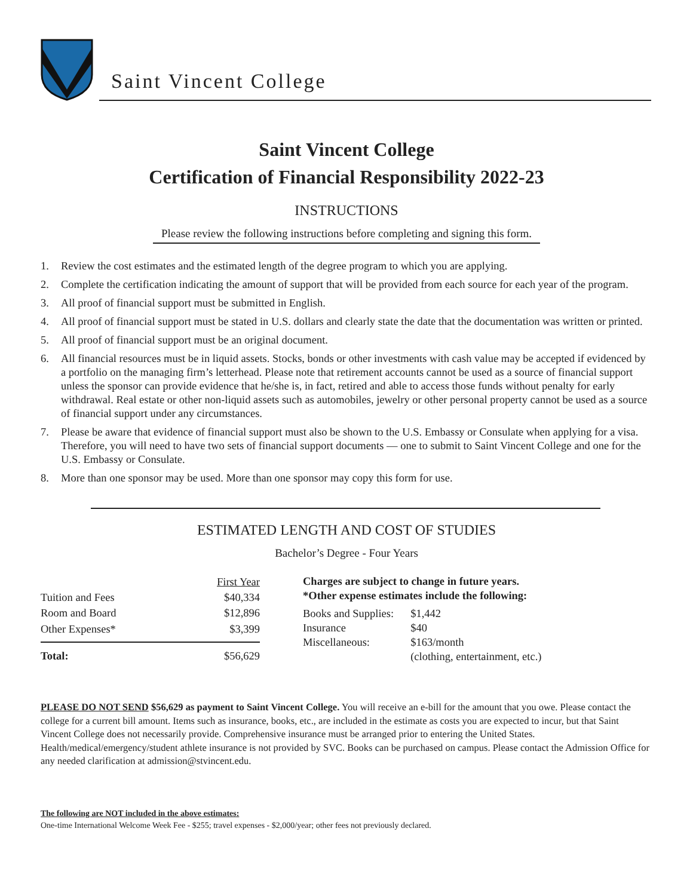Saint Vincent College
Saint Vincent College
Certification of Financial Responsibility 2022-23
INSTRUCTIONS
Please review the following instructions before completing and signing this form.
1. Review the cost estimates and the estimated length of the degree program to which you are applying.
2. Complete the certification indicating the amount of support that will be provided from each source for each year of the program.
3. All proof of financial support must be submitted in English.
4. All proof of financial support must be stated in U.S. dollars and clearly state the date that the documentation was written or printed.
5. All proof of financial support must be an original document.
6. All financial resources must be in liquid assets. Stocks, bonds or other investments with cash value may be accepted if evidenced by a portfolio on the managing firm’s letterhead. Please note that retirement accounts cannot be used as a source of financial support unless the sponsor can provide evidence that he/she is, in fact, retired and able to access those funds without penalty for early withdrawal. Real estate or other non-liquid assets such as automobiles, jewelry or other personal property cannot be used as a source of financial support under any circumstances.
7. Please be aware that evidence of financial support must also be shown to the U.S. Embassy or Consulate when applying for a visa. Therefore, you will need to have two sets of financial support documents — one to submit to Saint Vincent College and one for the U.S. Embassy or Consulate.
8. More than one sponsor may be used. More than one sponsor may copy this form for use.
ESTIMATED LENGTH AND COST OF STUDIES
Bachelor’s Degree - Four Years
| | First Year |
| Tuition and Fees | $40,334 |
| Room and Board | $12,896 |
| Other Expenses* | $3,399 |
| Total: | $56,629 |
Charges are subject to change in future years.
*Other expense estimates include the following:
| Books and Supplies: | $1,442 |
| Insurance | $40 |
| Miscellaneous: | $163/month (clothing, entertainment, etc.) |
PLEASE DO NOT SEND $56,629 as payment to Saint Vincent College. You will receive an e-bill for the amount that you owe. Please contact the college for a current bill amount. Items such as insurance, books, etc., are included in the estimate as costs you are expected to incur, but that Saint Vincent College does not necessarily provide. Comprehensive insurance must be arranged prior to entering the United States. Health/medical/emergency/student athlete insurance is not provided by SVC. Books can be purchased on campus. Please contact the Admission Office for any needed clarification at admission@stvincent.edu.
The following are NOT included in the above estimates:
One-time International Welcome Week Fee - $255; travel expenses - $2,000/year; other fees not previously declared.